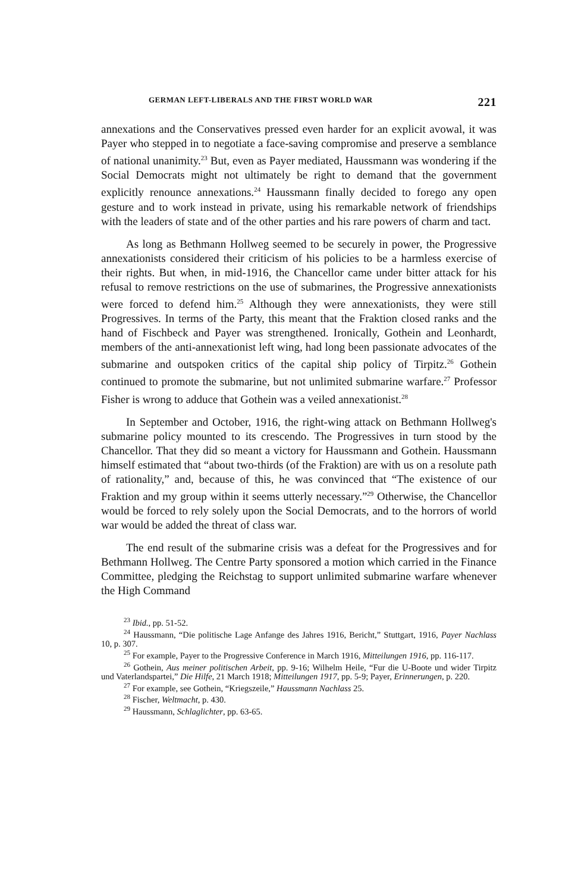GERMAN LEFT-LIBERALS AND THE FIRST WORLD WAR 221
annexations and the Conservatives pressed even harder for an explicit avowal, it was Payer who stepped in to negotiate a face-saving compromise and preserve a semblance of national unanimity.<sup>23</sup> But, even as Payer mediated, Haussmann was wondering if the Social Democrats might not ultimately be right to demand that the government explicitly renounce annexations.<sup>24</sup> Haussmann finally decided to forego any open gesture and to work instead in private, using his remarkable network of friendships with the leaders of state and of the other parties and his rare powers of charm and tact.
As long as Bethmann Hollweg seemed to be securely in power, the Progressive annexationists considered their criticism of his policies to be a harmless exercise of their rights. But when, in mid-1916, the Chancellor came under bitter attack for his refusal to remove restrictions on the use of submarines, the Progressive annexationists were forced to defend him.<sup>25</sup> Although they were annexationists, they were still Progressives. In terms of the Party, this meant that the Fraktion closed ranks and the hand of Fischbeck and Payer was strengthened. Ironically, Gothein and Leonhardt, members of the anti-annexationist left wing, had long been passionate advocates of the submarine and outspoken critics of the capital ship policy of Tirpitz.<sup>26</sup> Gothein continued to promote the submarine, but not unlimited submarine warfare.<sup>27</sup> Professor Fisher is wrong to adduce that Gothein was a veiled annexationist.<sup>28</sup>
In September and October, 1916, the right-wing attack on Bethmann Hollweg's submarine policy mounted to its crescendo. The Progressives in turn stood by the Chancellor. That they did so meant a victory for Haussmann and Gothein. Haussmann himself estimated that “about two-thirds (of the Fraktion) are with us on a resolute path of rationality,” and, because of this, he was convinced that “The existence of our Fraktion and my group within it seems utterly necessary.”<sup>29</sup> Otherwise, the Chancellor would be forced to rely solely upon the Social Democrats, and to the horrors of world war would be added the threat of class war.
The end result of the submarine crisis was a defeat for the Progressives and for Bethmann Hollweg. The Centre Party sponsored a motion which carried in the Finance Committee, pledging the Reichstag to support unlimited submarine warfare whenever the High Command
<sup>23</sup> Ibid., pp. 51-52.
<sup>24</sup> Haussmann, “Die politische Lage Anfange des Jahres 1916, Bericht,” Stuttgart, 1916, Payer Nachlass 10, p. 307.
<sup>25</sup> For example, Payer to the Progressive Conference in March 1916, Mitteilungen 1916, pp. 116-117.
<sup>26</sup> Gothein, Aus meiner politischen Arbeit, pp. 9-16; Wilhelm Heile, “Fur die U-Boote und wider Tirpitz und Vaterlandspartei,” Die Hilfe, 21 March 1918; Mitteilungen 1917, pp. 5-9; Payer, Erinnerungen, p. 220.
<sup>27</sup> For example, see Gothein, “Kriegszeile,” Haussmann Nachlass 25.
<sup>28</sup> Fischer, Weltmacht, p. 430.
<sup>29</sup> Haussmann, Schlaglichter, pp. 63-65.